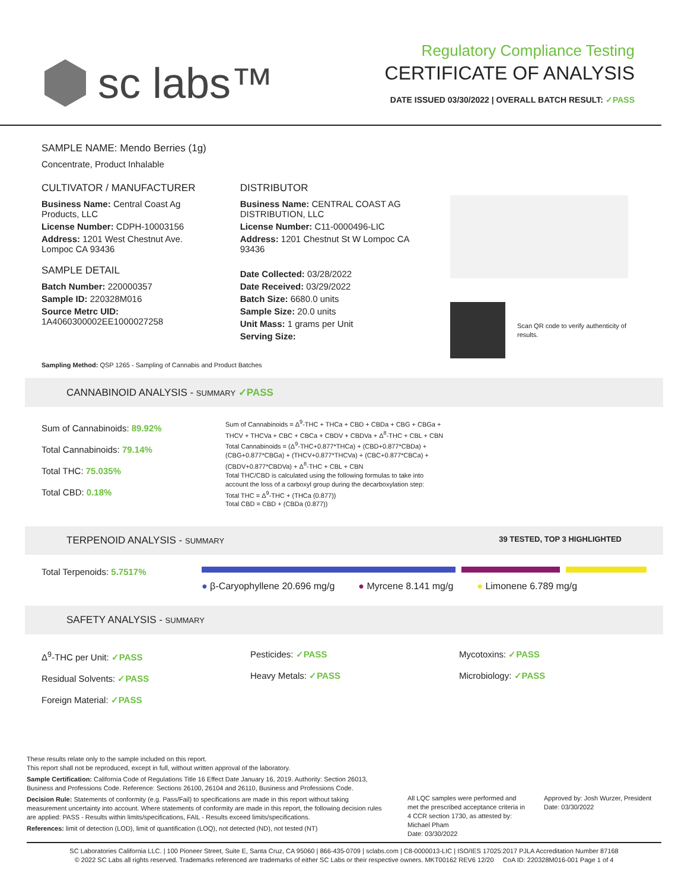sc labs™
Regulatory Compliance Testing
CERTIFICATE OF ANALYSIS
DATE ISSUED 03/30/2022 | OVERALL BATCH RESULT: ✓PASS
SAMPLE NAME: Mendo Berries (1g)
Concentrate, Product Inhalable
CULTIVATOR / MANUFACTURER
Business Name: Central Coast Ag Products, LLC
License Number: CDPH-10003156
Address: 1201 West Chestnut Ave. Lompoc CA 93436
SAMPLE DETAIL
Batch Number: 220000357
Sample ID: 220328M016
Source Metrc UID: 1A4060300002EE1000027258
DISTRIBUTOR
Business Name: CENTRAL COAST AG DISTRIBUTION, LLC
License Number: C11-0000496-LIC
Address: 1201 Chestnut St W Lompoc CA 93436
Date Collected: 03/28/2022
Date Received: 03/29/2022
Batch Size: 6680.0 units
Sample Size: 20.0 units
Unit Mass: 1 grams per Unit
Serving Size:
Scan QR code to verify authenticity of results.
Sampling Method: QSP 1265 - Sampling of Cannabis and Product Batches
CANNABINOID ANALYSIS - SUMMARY ✓PASS
Sum of Cannabinoids: 89.92%
Total Cannabinoids: 79.14%
Total THC: 75.035%
Total CBD: 0.18%
Sum of Cannabinoids = Δ<sup>9</sup>-THC + THCa + CBD + CBDa + CBG + CBGa + THCV + THCVa + CBC + CBCa + CBDV + CBDVa + Δ<sup>8</sup>-THC + CBL + CBN
Total Cannabinoids = (Δ<sup>9</sup>-THC+0.877*THCa) + (CBD+0.877*CBDa) + (CBG+0.877*CBGa) + (THCV+0.877*THCVa) + (CBC+0.877*CBCa) + (CBDV+0.877*CBDVa) + Δ<sup>8</sup>-THC + CBL + CBN
Total THC/CBD is calculated using the following formulas to take into account the loss of a carboxyl group during the decarboxylation step:
Total THC = Δ<sup>9</sup>-THC + (THCa (0.877))
Total CBD = CBD + (CBDa (0.877))
TERPENOID ANALYSIS - SUMMARY 39 TESTED, TOP 3 HIGHLIGHTED
Total Terpenoids: 5.7517%
● β-Caryophyllene 20.696 mg/g ● Myrcene 8.141 mg/g ● Limonene 6.789 mg/g
SAFETY ANALYSIS - SUMMARY
Δ<sup>9</sup>-THC per Unit: ✓PASS
Residual Solvents: ✓PASS
Foreign Material: ✓PASS
Pesticides: ✓PASS
Heavy Metals: ✓PASS
Mycotoxins: ✓PASS
Microbiology: ✓PASS
These results relate only to the sample included on this report.
This report shall not be reproduced, except in full, without written approval of the laboratory.
Sample Certification: California Code of Regulations Title 16 Effect Date January 16, 2019. Authority: Section 26013, Business and Professions Code. Reference: Sections 26100, 26104 and 26110, Business and Professions Code.
Decision Rule: Statements of conformity (e.g. Pass/Fail) to specifications are made in this report without taking measurement uncertainty into account. Where statements of conformity are made in this report, the following decision rules are applied: PASS - Results within limits/specifications, FAIL - Results exceed limits/specifications.
References: limit of detection (LOD), limit of quantification (LOQ), not detected (ND), not tested (NT)
All LQC samples were performed and met the prescribed acceptance criteria in 4 CCR section 1730, as attested by: Michael Pham
Date: 03/30/2022
Approved by: Josh Wurzer, President
Date: 03/30/2022
SC Laboratories California LLC. | 100 Pioneer Street, Suite E, Santa Cruz, CA 95060 | 866-435-0709 | sclabs.com | C8-0000013-LIC | ISO/IES 17025:2017 PJLA Accreditation Number 87168
© 2022 SC Labs all rights reserved. Trademarks referenced are trademarks of either SC Labs or their respective owners. MKT00162 REV6 12/20 CoA ID: 220328M016-001 Page 1 of 4